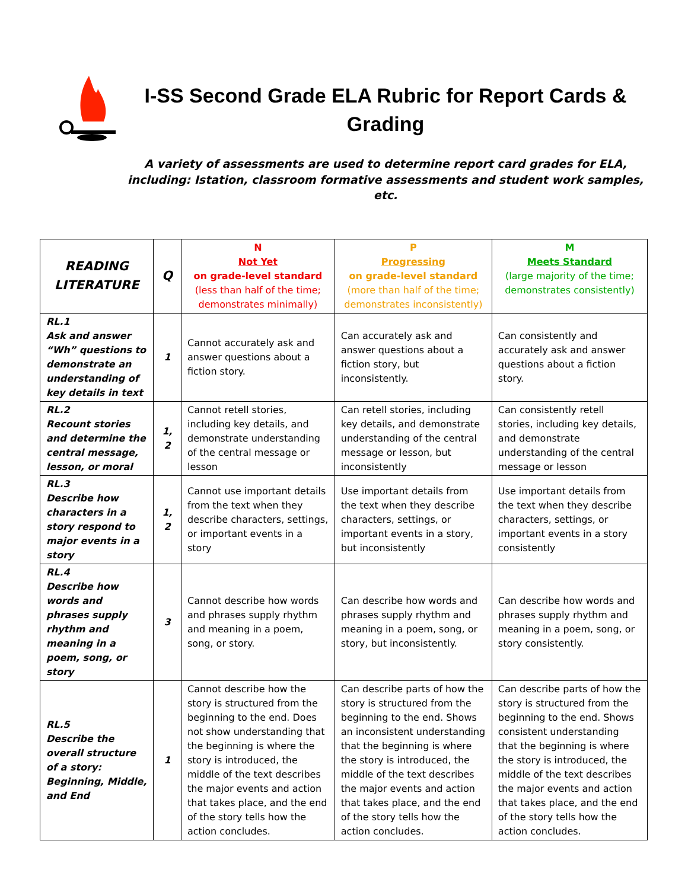I-SS Second Grade ELA Rubric for Report Cards & Grading
A variety of assessments are used to determine report card grades for ELA, including: Istation, classroom formative assessments and student work samples, etc.
| READING LITERATURE | Q | N Not Yet on grade-level standard (less than half of the time; demonstrates minimally) | P Progressing on grade-level standard (more than half of the time; demonstrates inconsistently) | M Meets Standard (large majority of the time; demonstrates consistently) |
| --- | --- | --- | --- | --- |
| RL.1 Ask and answer “Wh” questions to demonstrate an understanding of key details in text | 1 | Cannot accurately ask and answer questions about a fiction story. | Can accurately ask and answer questions about a fiction story, but inconsistently. | Can consistently and accurately ask and answer questions about a fiction story. |
| RL.2 Recount stories and determine the central message, lesson, or moral | 1, 2 | Cannot retell stories, including key details, and demonstrate understanding of the central message or lesson | Can retell stories, including key details, and demonstrate understanding of the central message or lesson, but inconsistently | Can consistently retell stories, including key details, and demonstrate understanding of the central message or lesson |
| RL.3 Describe how characters in a story respond to major events in a story | 1, 2 | Cannot use important details from the text when they describe characters, settings, or important events in a story | Use important details from the text when they describe characters, settings, or important events in a story, but inconsistently | Use important details from the text when they describe characters, settings, or important events in a story consistently |
| RL.4 Describe how words and phrases supply rhythm and meaning in a poem, song, or story | 3 | Cannot describe how words and phrases supply rhythm and meaning in a poem, song, or story. | Can describe how words and phrases supply rhythm and meaning in a poem, song, or story, but inconsistently. | Can describe how words and phrases supply rhythm and meaning in a poem, song, or story consistently. |
| RL.5 Describe the overall structure of a story: Beginning, Middle, and End | 1 | Cannot describe how the story is structured from the beginning to the end. Does not show understanding that the beginning is where the story is introduced, the middle of the text describes the major events and action that takes place, and the end of the story tells how the action concludes. | Can describe parts of how the story is structured from the beginning to the end. Shows an inconsistent understanding that the beginning is where the story is introduced, the middle of the text describes the major events and action that takes place, and the end of the story tells how the action concludes. | Can describe parts of how the story is structured from the beginning to the end. Shows consistent understanding that the beginning is where the story is introduced, the middle of the text describes the major events and action that takes place, and the end of the story tells how the action concludes. |